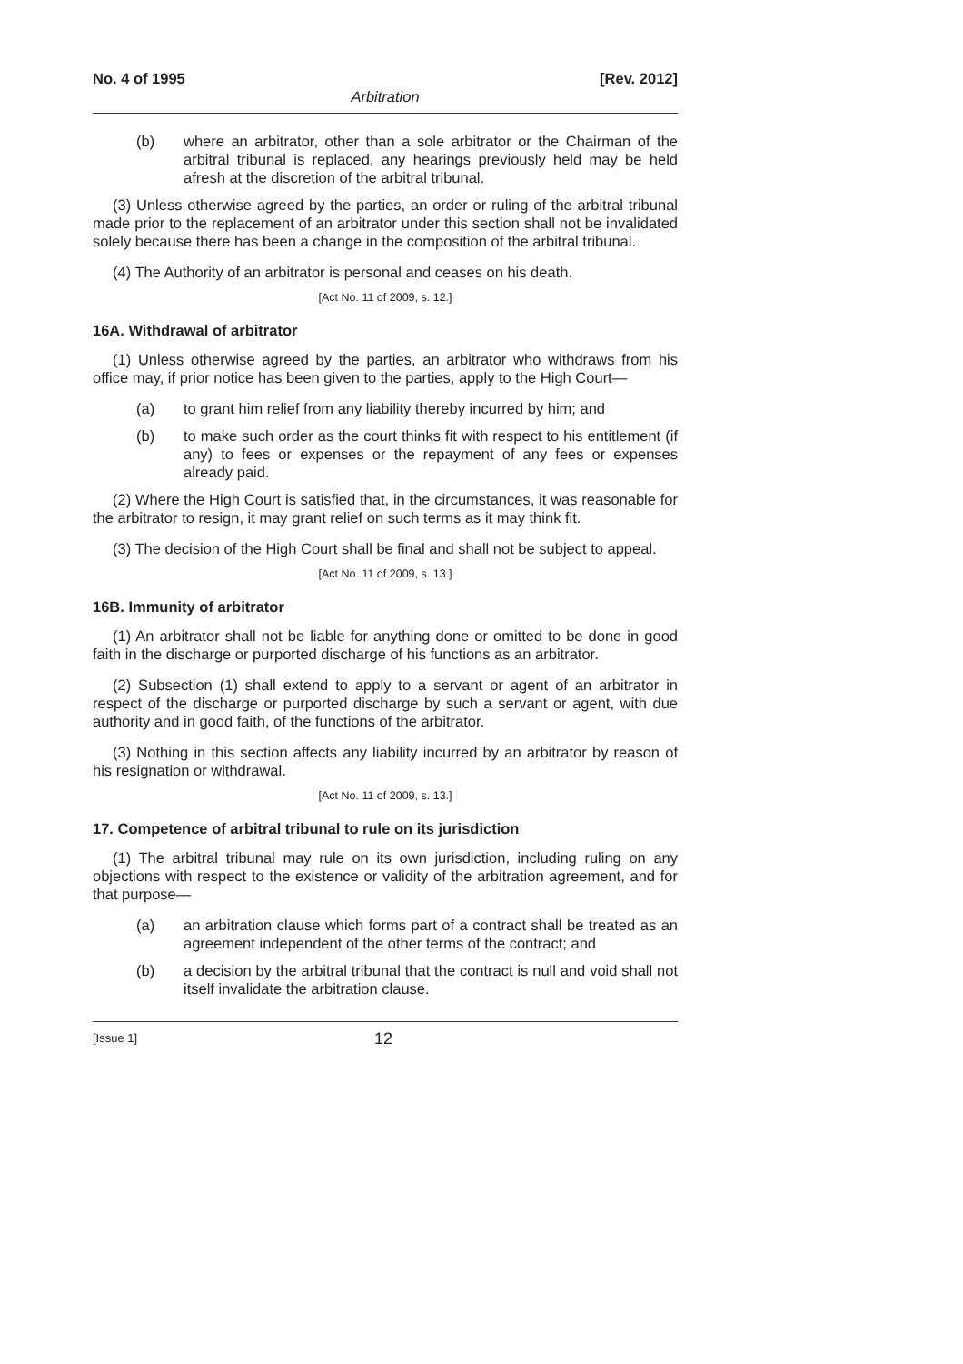No. 4 of 1995 [Rev. 2012]
Arbitration
(b) where an arbitrator, other than a sole arbitrator or the Chairman of the arbitral tribunal is replaced, any hearings previously held may be held afresh at the discretion of the arbitral tribunal.
(3) Unless otherwise agreed by the parties, an order or ruling of the arbitral tribunal made prior to the replacement of an arbitrator under this section shall not be invalidated solely because there has been a change in the composition of the arbitral tribunal.
(4) The Authority of an arbitrator is personal and ceases on his death.
[Act No. 11 of 2009, s. 12.]
16A. Withdrawal of arbitrator
(1) Unless otherwise agreed by the parties, an arbitrator who withdraws from his office may, if prior notice has been given to the parties, apply to the High Court—
(a) to grant him relief from any liability thereby incurred by him; and
(b) to make such order as the court thinks fit with respect to his entitlement (if any) to fees or expenses or the repayment of any fees or expenses already paid.
(2) Where the High Court is satisfied that, in the circumstances, it was reasonable for the arbitrator to resign, it may grant relief on such terms as it may think fit.
(3) The decision of the High Court shall be final and shall not be subject to appeal.
[Act No. 11 of 2009, s. 13.]
16B. Immunity of arbitrator
(1) An arbitrator shall not be liable for anything done or omitted to be done in good faith in the discharge or purported discharge of his functions as an arbitrator.
(2) Subsection (1) shall extend to apply to a servant or agent of an arbitrator in respect of the discharge or purported discharge by such a servant or agent, with due authority and in good faith, of the functions of the arbitrator.
(3) Nothing in this section affects any liability incurred by an arbitrator by reason of his resignation or withdrawal.
[Act No. 11 of 2009, s. 13.]
17. Competence of arbitral tribunal to rule on its jurisdiction
(1) The arbitral tribunal may rule on its own jurisdiction, including ruling on any objections with respect to the existence or validity of the arbitration agreement, and for that purpose—
(a) an arbitration clause which forms part of a contract shall be treated as an agreement independent of the other terms of the contract; and
(b) a decision by the arbitral tribunal that the contract is null and void shall not itself invalidate the arbitration clause.
[Issue 1] 12